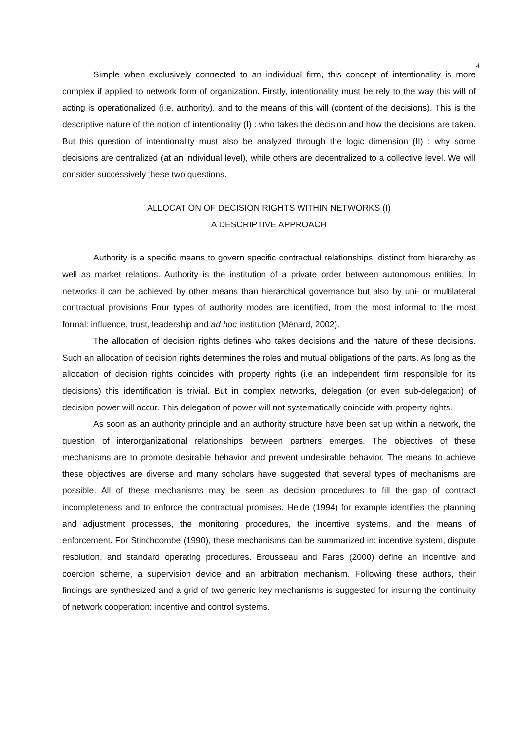4
Simple when exclusively connected to an individual firm, this concept of intentionality is more complex if applied to network form of organization. Firstly, intentionality must be rely to the way this will of acting is operationalized (i.e. authority), and to the means of this will (content of the decisions). This is the descriptive nature of the notion of intentionality (I) : who takes the decision and how the decisions are taken. But this question of intentionality must also be analyzed through the logic dimension (II) : why some decisions are centralized (at an individual level), while others are decentralized to a collective level. We will consider successively these two questions.
ALLOCATION OF DECISION RIGHTS WITHIN NETWORKS (I)
A DESCRIPTIVE APPROACH
Authority is a specific means to govern specific contractual relationships, distinct from hierarchy as well as market relations. Authority is the institution of a private order between autonomous entities. In networks it can be achieved by other means than hierarchical governance but also by uni- or multilateral contractual provisions Four types of authority modes are identified, from the most informal to the most formal: influence, trust, leadership and ad hoc institution (Ménard, 2002).
The allocation of decision rights defines who takes decisions and the nature of these decisions. Such an allocation of decision rights determines the roles and mutual obligations of the parts. As long as the allocation of decision rights coincides with property rights (i.e an independent firm responsible for its decisions) this identification is trivial. But in complex networks, delegation (or even sub-delegation) of decision power will occur. This delegation of power will not systematically coincide with property rights.
As soon as an authority principle and an authority structure have been set up within a network, the question of interorganizational relationships between partners emerges. The objectives of these mechanisms are to promote desirable behavior and prevent undesirable behavior. The means to achieve these objectives are diverse and many scholars have suggested that several types of mechanisms are possible. All of these mechanisms may be seen as decision procedures to fill the gap of contract incompleteness and to enforce the contractual promises. Heide (1994) for example identifies the planning and adjustment processes, the monitoring procedures, the incentive systems, and the means of enforcement. For Stinchcombe (1990), these mechanisms can be summarized in: incentive system, dispute resolution, and standard operating procedures. Brousseau and Fares (2000) define an incentive and coercion scheme, a supervision device and an arbitration mechanism. Following these authors, their findings are synthesized and a grid of two generic key mechanisms is suggested for insuring the continuity of network cooperation: incentive and control systems.